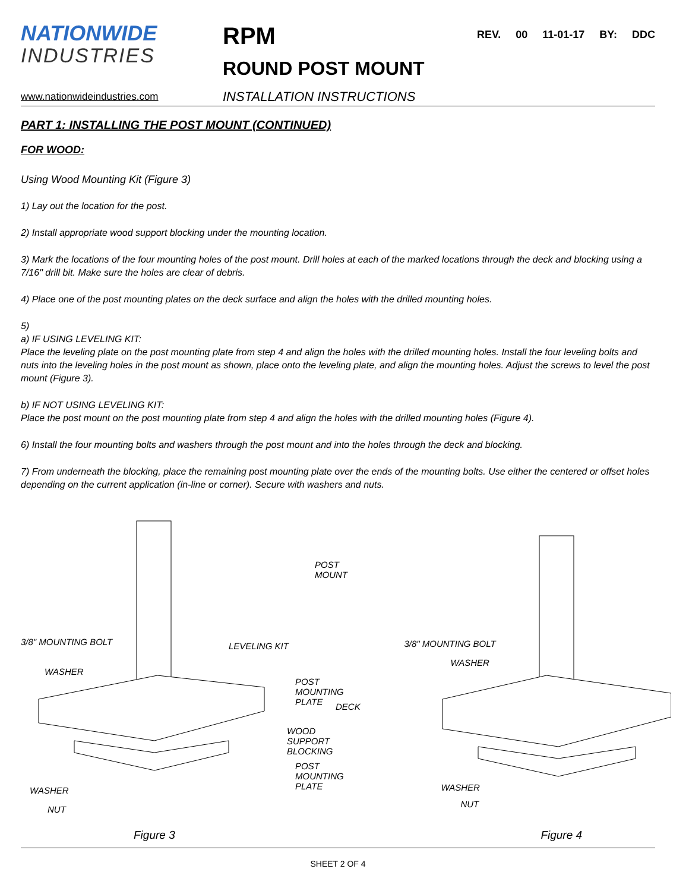NATIONWIDE
INDUSTRIES
www.nationwideindustries.com
RPM
ROUND POST MOUNT
INSTALLATION INSTRUCTIONS
REV. 00 11-01-17 BY: DDC
PART 1: INSTALLING THE POST MOUNT (CONTINUED)
FOR WOOD:
Using Wood Mounting Kit (Figure 3)
1) Lay out the location for the post.
2) Install appropriate wood support blocking under the mounting location.
3) Mark the locations of the four mounting holes of the post mount. Drill holes at each of the marked locations through the deck and blocking using a 7/16" drill bit. Make sure the holes are clear of debris.
4) Place one of the post mounting plates on the deck surface and align the holes with the drilled mounting holes.
5)
a) IF USING LEVELING KIT:
Place the leveling plate on the post mounting plate from step 4 and align the holes with the drilled mounting holes. Install the four leveling bolts and nuts into the leveling holes in the post mount as shown, place onto the leveling plate, and align the mounting holes. Adjust the screws to level the post mount (Figure 3).
b) IF NOT USING LEVELING KIT:
Place the post mount on the post mounting plate from step 4 and align the holes with the drilled mounting holes (Figure 4).
6) Install the four mounting bolts and washers through the post mount and into the holes through the deck and blocking.
7) From underneath the blocking, place the remaining post mounting plate over the ends of the mounting bolts. Use either the centered or offset holes depending on the current application (in-line or corner). Secure with washers and nuts.
3/8" MOUNTING BOLT LEVELING KIT
WASHER
WASHER
NUT
POST MOUNT
POST MOUNTING PLATE
DECK
WOOD SUPPORT BLOCKING
POST MOUNTING PLATE
Figure 3
3/8" MOUNTING BOLT
WASHER
WASHER
NUT
Figure 4
SHEET 2 OF 4